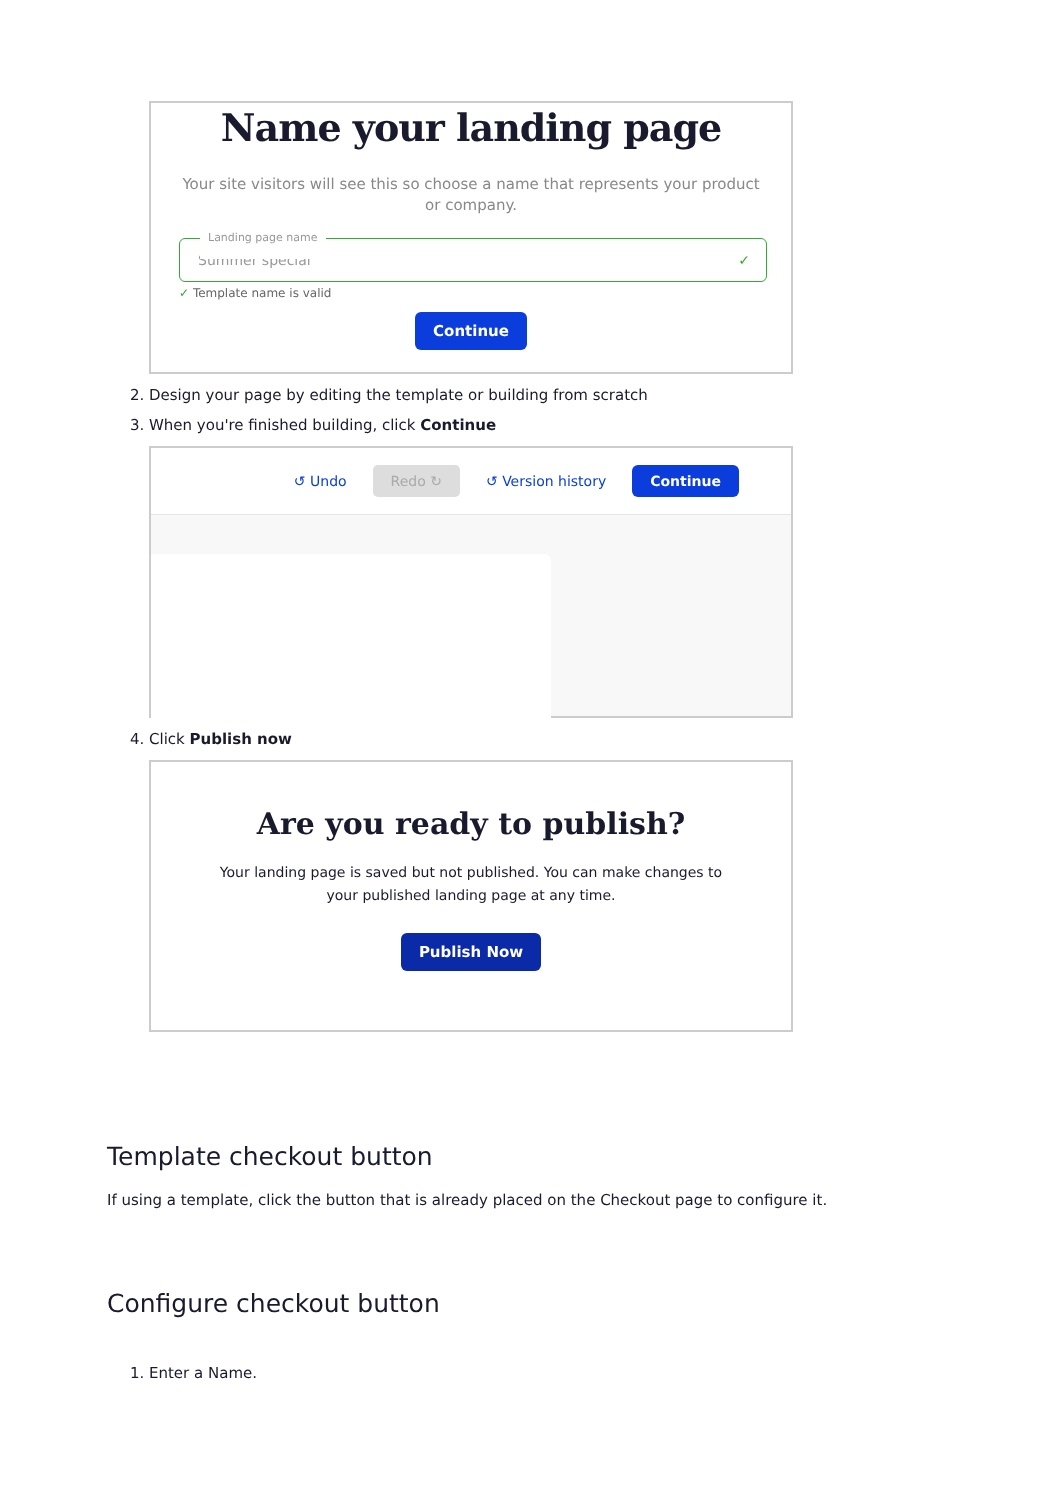Name your landing page
Your site visitors will see this so choose a name that represents your product or company.
Landing page name
Summer special ✓
✓ Template name is valid
Continue
2. Design your page by editing the template or building from scratch
3. When you're finished building, click Continue
↺ Undo Redo ↻ ↺ Version history Continue
4. Click Publish now
Are you ready to publish?
Your landing page is saved but not published. You can make changes to your published landing page at any time.
Publish Now
Template checkout button
If using a template, click the button that is already placed on the Checkout page to configure it.
Configure checkout button
1. Enter a Name.